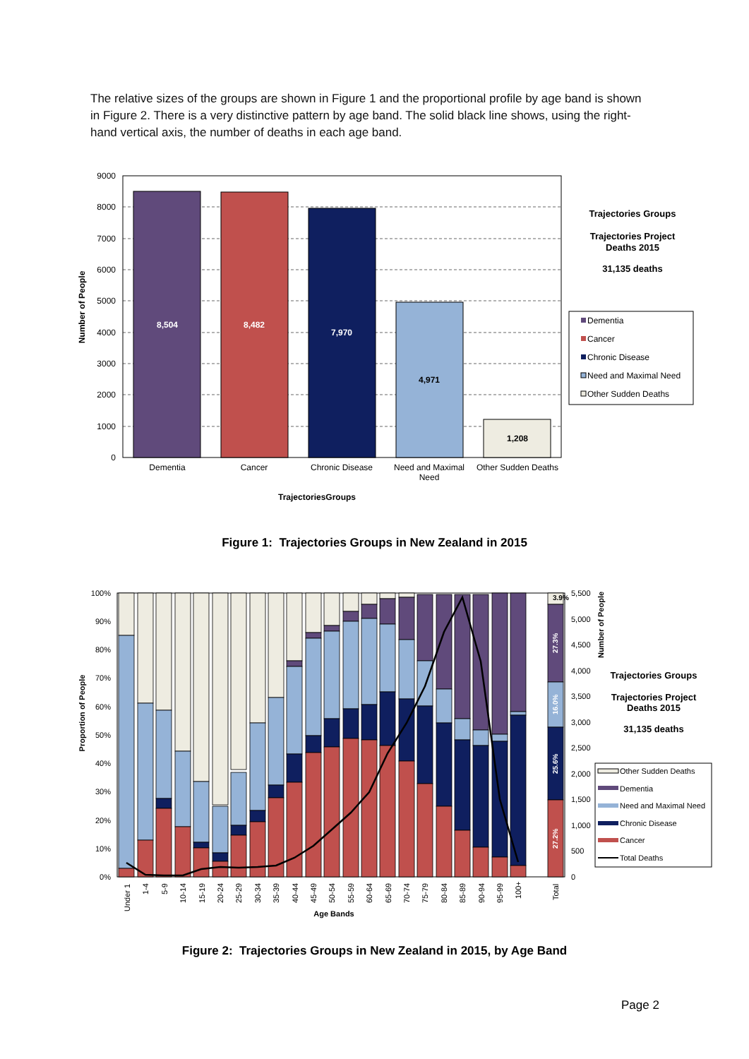The relative sizes of the groups are shown in Figure 1 and the proportional profile by age band is shown in Figure 2. There is a very distinctive pattern by age band. The solid black line shows, using the right-hand vertical axis, the number of deaths in each age band.
9000
8000
7000
6000
5000
4000
3000
2000
1000
0
Number of People
8,504
8,482
7,970
4,971
1,208
Dementia
Cancer
Chronic Disease
Need and Maximal
Need
Other Sudden Deaths
TrajectoriesGroups
Trajectories Groups
Trajectories Project
Deaths 2015
31,135 deaths
Dementia
Cancer
Chronic Disease
Need and Maximal Need
Other Sudden Deaths
Figure 1: Trajectories Groups in New Zealand in 2015
100%
90%
80%
70%
60%
50%
40%
30%
20%
10%
0%
Proportion of People
5,500
5,000
4,500
4,000
3,500
3,000
2,500
2,000
1,500
1,000
500
0
Number of People
3.9%
27.3%
16.0%
25.6%
27.2%
Under 1
1-4
5-9
10-14
15-19
20-24
25-29
30-34
35-39
40-44
45-49
50-54
55-59
60-64
65-69
70-74
75-79
80-84
85-89
90-94
95-99
100+
Total
Age Bands
Trajectories Groups
Trajectories Project
Deaths 2015
31,135 deaths
Other Sudden Deaths
Dementia
Need and Maximal Need
Chronic Disease
Cancer
Total Deaths
Figure 2: Trajectories Groups in New Zealand in 2015, by Age Band
Page 2